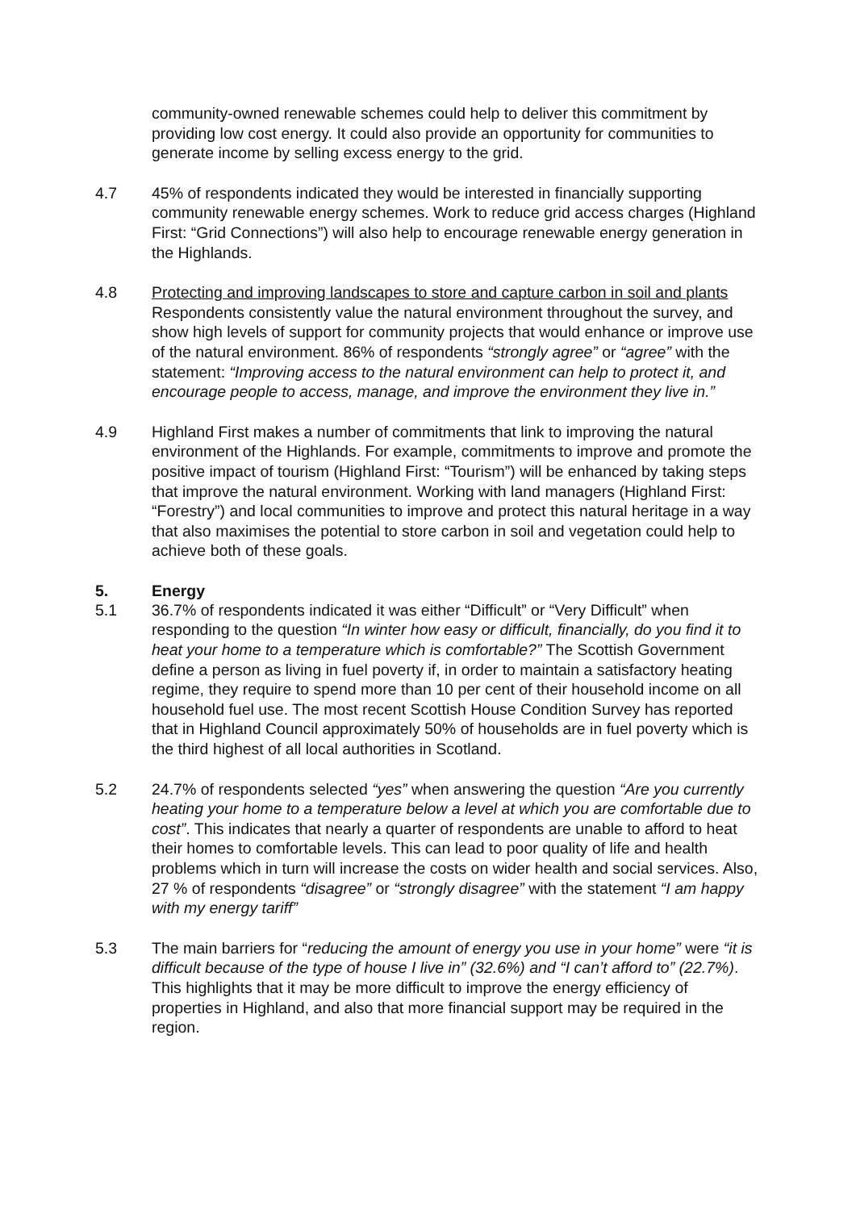community-owned renewable schemes could help to deliver this commitment by providing low cost energy. It could also provide an opportunity for communities to generate income by selling excess energy to the grid.
4.7 45% of respondents indicated they would be interested in financially supporting community renewable energy schemes. Work to reduce grid access charges (Highland First: “Grid Connections”) will also help to encourage renewable energy generation in the Highlands.
4.8 Protecting and improving landscapes to store and capture carbon in soil and plants
Respondents consistently value the natural environment throughout the survey, and show high levels of support for community projects that would enhance or improve use of the natural environment. 86% of respondents “strongly agree” or “agree” with the statement: “Improving access to the natural environment can help to protect it, and encourage people to access, manage, and improve the environment they live in.”
4.9 Highland First makes a number of commitments that link to improving the natural environment of the Highlands. For example, commitments to improve and promote the positive impact of tourism (Highland First: “Tourism”) will be enhanced by taking steps that improve the natural environment. Working with land managers (Highland First: “Forestry”) and local communities to improve and protect this natural heritage in a way that also maximises the potential to store carbon in soil and vegetation could help to achieve both of these goals.
5. Energy
5.1 36.7% of respondents indicated it was either “Difficult” or “Very Difficult” when responding to the question “In winter how easy or difficult, financially, do you find it to heat your home to a temperature which is comfortable?” The Scottish Government define a person as living in fuel poverty if, in order to maintain a satisfactory heating regime, they require to spend more than 10 per cent of their household income on all household fuel use. The most recent Scottish House Condition Survey has reported that in Highland Council approximately 50% of households are in fuel poverty which is the third highest of all local authorities in Scotland.
5.2 24.7% of respondents selected “yes” when answering the question “Are you currently heating your home to a temperature below a level at which you are comfortable due to cost”. This indicates that nearly a quarter of respondents are unable to afford to heat their homes to comfortable levels. This can lead to poor quality of life and health problems which in turn will increase the costs on wider health and social services. Also, 27 % of respondents “disagree” or “strongly disagree” with the statement “I am happy with my energy tariff”
5.3 The main barriers for “reducing the amount of energy you use in your home” were “it is difficult because of the type of house I live in” (32.6%) and “I can’t afford to” (22.7%). This highlights that it may be more difficult to improve the energy efficiency of properties in Highland, and also that more financial support may be required in the region.